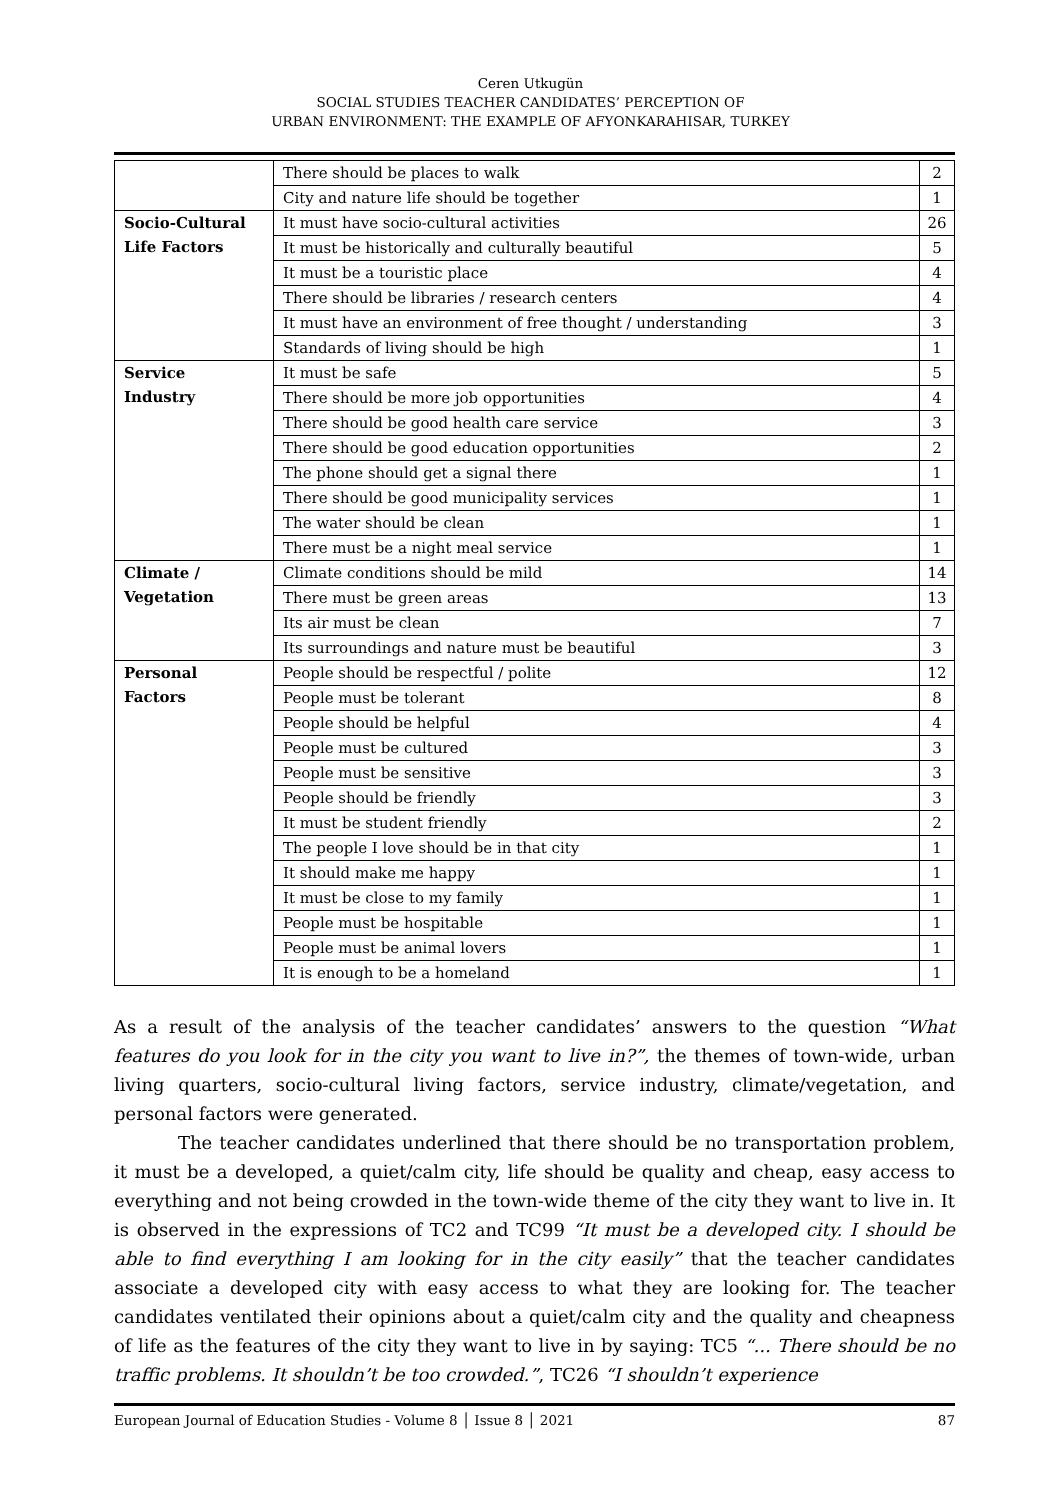Ceren Utkugün
SOCIAL STUDIES TEACHER CANDIDATES’ PERCEPTION OF
URBAN ENVIRONMENT: THE EXAMPLE OF AFYONKARAHISAR, TURKEY
| | There should be places to walk | 2 |
| | City and nature life should be together | 1 |
| Socio-Cultural Life Factors | It must have socio-cultural activities | 26 |
| | It must be historically and culturally beautiful | 5 |
| | It must be a touristic place | 4 |
| | There should be libraries / research centers | 4 |
| | It must have an environment of free thought / understanding | 3 |
| | Standards of living should be high | 1 |
| Service Industry | It must be safe | 5 |
| | There should be more job opportunities | 4 |
| | There should be good health care service | 3 |
| | There should be good education opportunities | 2 |
| | The phone should get a signal there | 1 |
| | There should be good municipality services | 1 |
| | The water should be clean | 1 |
| | There must be a night meal service | 1 |
| Climate / Vegetation | Climate conditions should be mild | 14 |
| | There must be green areas | 13 |
| | Its air must be clean | 7 |
| | Its surroundings and nature must be beautiful | 3 |
| Personal Factors | People should be respectful / polite | 12 |
| | People must be tolerant | 8 |
| | People should be helpful | 4 |
| | People must be cultured | 3 |
| | People must be sensitive | 3 |
| | People should be friendly | 3 |
| | It must be student friendly | 2 |
| | The people I love should be in that city | 1 |
| | It should make me happy | 1 |
| | It must be close to my family | 1 |
| | People must be hospitable | 1 |
| | People must be animal lovers | 1 |
| | It is enough to be a homeland | 1 |
As a result of the analysis of the teacher candidates’ answers to the question “What features do you look for in the city you want to live in?”, the themes of town-wide, urban living quarters, socio-cultural living factors, service industry, climate/vegetation, and personal factors were generated.
The teacher candidates underlined that there should be no transportation problem, it must be a developed, a quiet/calm city, life should be quality and cheap, easy access to everything and not being crowded in the town-wide theme of the city they want to live in. It is observed in the expressions of TC2 and TC99 “It must be a developed city. I should be able to find everything I am looking for in the city easily” that the teacher candidates associate a developed city with easy access to what they are looking for. The teacher candidates ventilated their opinions about a quiet/calm city and the quality and cheapness of life as the features of the city they want to live in by saying: TC5 “... There should be no traffic problems. It shouldn’t be too crowded.”, TC26 “I shouldn’t experience
European Journal of Education Studies - Volume 8 │ Issue 8 │ 2021 87